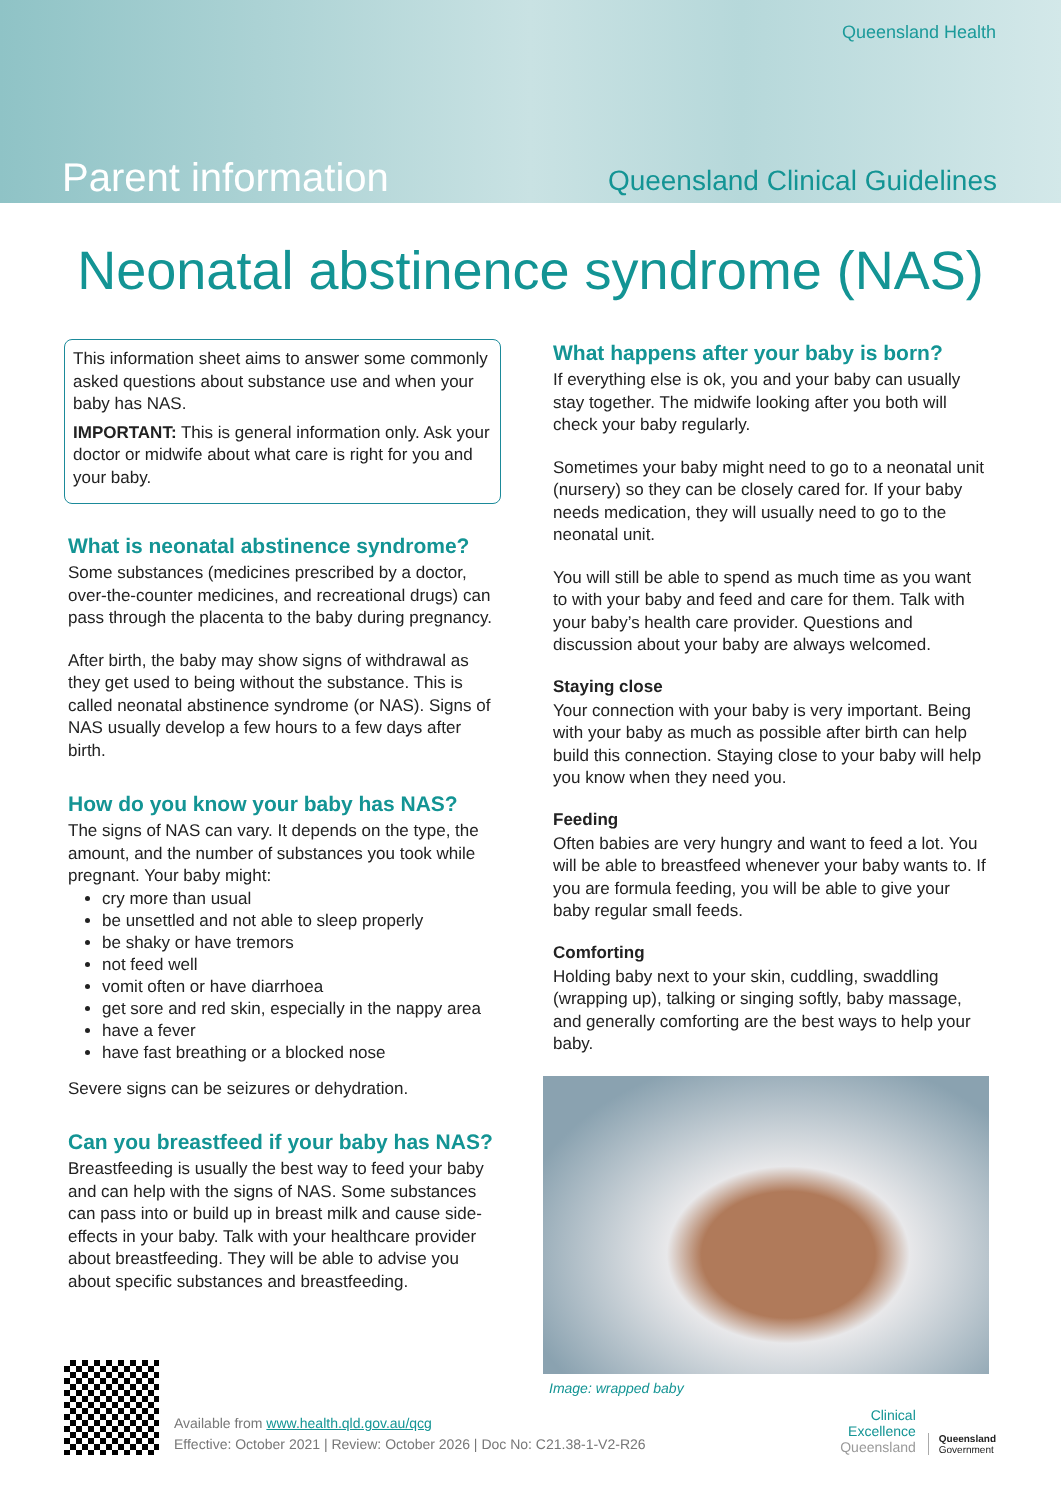Queensland Health
Parent information Queensland Clinical Guidelines
Neonatal abstinence syndrome (NAS)
This information sheet aims to answer some commonly asked questions about substance use and when your baby has NAS.
IMPORTANT: This is general information only. Ask your doctor or midwife about what care is right for you and your baby.
What is neonatal abstinence syndrome?
Some substances (medicines prescribed by a doctor, over-the-counter medicines, and recreational drugs) can pass through the placenta to the baby during pregnancy.
After birth, the baby may show signs of withdrawal as they get used to being without the substance. This is called neonatal abstinence syndrome (or NAS). Signs of NAS usually develop a few hours to a few days after birth.
How do you know your baby has NAS?
The signs of NAS can vary. It depends on the type, the amount, and the number of substances you took while pregnant. Your baby might:
cry more than usual
be unsettled and not able to sleep properly
be shaky or have tremors
not feed well
vomit often or have diarrhoea
get sore and red skin, especially in the nappy area
have a fever
have fast breathing or a blocked nose
Severe signs can be seizures or dehydration.
Can you breastfeed if your baby has NAS?
Breastfeeding is usually the best way to feed your baby and can help with the signs of NAS. Some substances can pass into or build up in breast milk and cause side-effects in your baby. Talk with your healthcare provider about breastfeeding. They will be able to advise you about specific substances and breastfeeding.
What happens after your baby is born?
If everything else is ok, you and your baby can usually stay together. The midwife looking after you both will check your baby regularly.
Sometimes your baby might need to go to a neonatal unit (nursery) so they can be closely cared for. If your baby needs medication, they will usually need to go to the neonatal unit.
You will still be able to spend as much time as you want to with your baby and feed and care for them. Talk with your baby’s health care provider. Questions and discussion about your baby are always welcomed.
Staying close
Your connection with your baby is very important. Being with your baby as much as possible after birth can help build this connection. Staying close to your baby will help you know when they need you.
Feeding
Often babies are very hungry and want to feed a lot. You will be able to breastfeed whenever your baby wants to. If you are formula feeding, you will be able to give your baby regular small feeds.
Comforting
Holding baby next to your skin, cuddling, swaddling (wrapping up), talking or singing softly, baby massage, and generally comforting are the best ways to help your baby.
Image: wrapped baby
Available from www.health.qld.gov.au/qcg
Effective: October 2021 | Review: October 2026 | Doc No: C21.38-1-V2-R26
Clinical
Excellence
Queensland
Queensland
Government